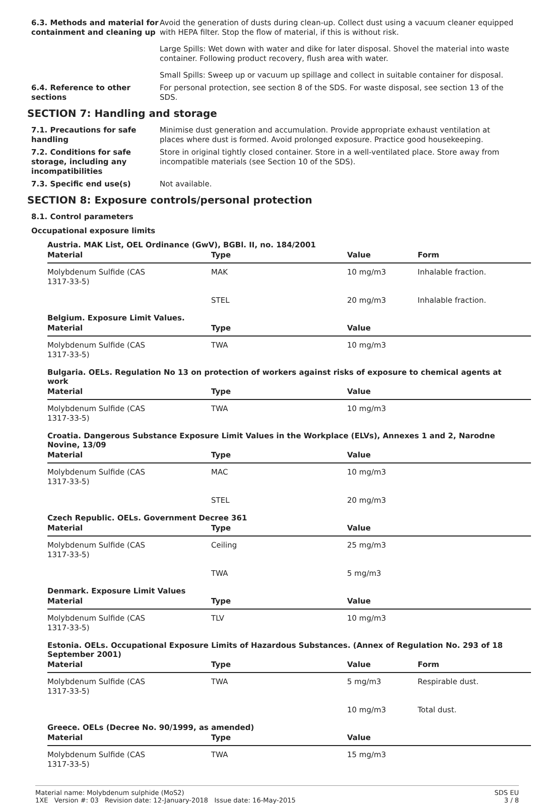6.3. Methods and material for containment and cleaning up
Avoid the generation of dusts during clean-up. Collect dust using a vacuum cleaner equipped with HEPA filter. Stop the flow of material, if this is without risk.
Large Spills: Wet down with water and dike for later disposal. Shovel the material into waste container. Following product recovery, flush area with water.
Small Spills: Sweep up or vacuum up spillage and collect in suitable container for disposal.
6.4. Reference to other sections
For personal protection, see section 8 of the SDS. For waste disposal, see section 13 of the SDS.
SECTION 7: Handling and storage
7.1. Precautions for safe handling
Minimise dust generation and accumulation. Provide appropriate exhaust ventilation at places where dust is formed. Avoid prolonged exposure. Practice good housekeeping.
7.2. Conditions for safe storage, including any incompatibilities
Store in original tightly closed container. Store in a well-ventilated place. Store away from incompatible materials (see Section 10 of the SDS).
7.3. Specific end use(s) Not available.
SECTION 8: Exposure controls/personal protection
8.1. Control parameters
Occupational exposure limits
Austria. MAK List, OEL Ordinance (GwV), BGBl. II, no. 184/2001
| Material | Type | Value | Form |
| --- | --- | --- | --- |
| Molybdenum Sulfide (CAS 1317-33-5) | MAK | 10 mg/m3 | Inhalable fraction. |
| | STEL | 20 mg/m3 | Inhalable fraction. |
Belgium. Exposure Limit Values.
| Material | Type | Value | |
| --- | --- | --- | --- |
| Molybdenum Sulfide (CAS 1317-33-5) | TWA | 10 mg/m3 | |
Bulgaria. OELs. Regulation No 13 on protection of workers against risks of exposure to chemical agents at work
| Material | Type | Value | |
| --- | --- | --- | --- |
| Molybdenum Sulfide (CAS 1317-33-5) | TWA | 10 mg/m3 | |
Croatia. Dangerous Substance Exposure Limit Values in the Workplace (ELVs), Annexes 1 and 2, Narodne Novine, 13/09
| Material | Type | Value | |
| --- | --- | --- | --- |
| Molybdenum Sulfide (CAS 1317-33-5) | MAC | 10 mg/m3 | |
| | STEL | 20 mg/m3 | |
Czech Republic. OELs. Government Decree 361
| Material | Type | Value | |
| --- | --- | --- | --- |
| Molybdenum Sulfide (CAS 1317-33-5) | Ceiling | 25 mg/m3 | |
| | TWA | 5 mg/m3 | |
Denmark. Exposure Limit Values
| Material | Type | Value | |
| --- | --- | --- | --- |
| Molybdenum Sulfide (CAS 1317-33-5) | TLV | 10 mg/m3 | |
Estonia. OELs. Occupational Exposure Limits of Hazardous Substances. (Annex of Regulation No. 293 of 18 September 2001)
| Material | Type | Value | Form |
| --- | --- | --- | --- |
| Molybdenum Sulfide (CAS 1317-33-5) | TWA | 5 mg/m3 | Respirable dust. |
| | | 10 mg/m3 | Total dust. |
Greece. OELs (Decree No. 90/1999, as amended)
| Material | Type | Value | |
| --- | --- | --- | --- |
| Molybdenum Sulfide (CAS 1317-33-5) | TWA | 15 mg/m3 | |
Material name: Molybdenum sulphide (MoS2)
1XE Version #: 03 Revision date: 12-January-2018 Issue date: 16-May-2015
SDS EU
3 / 8